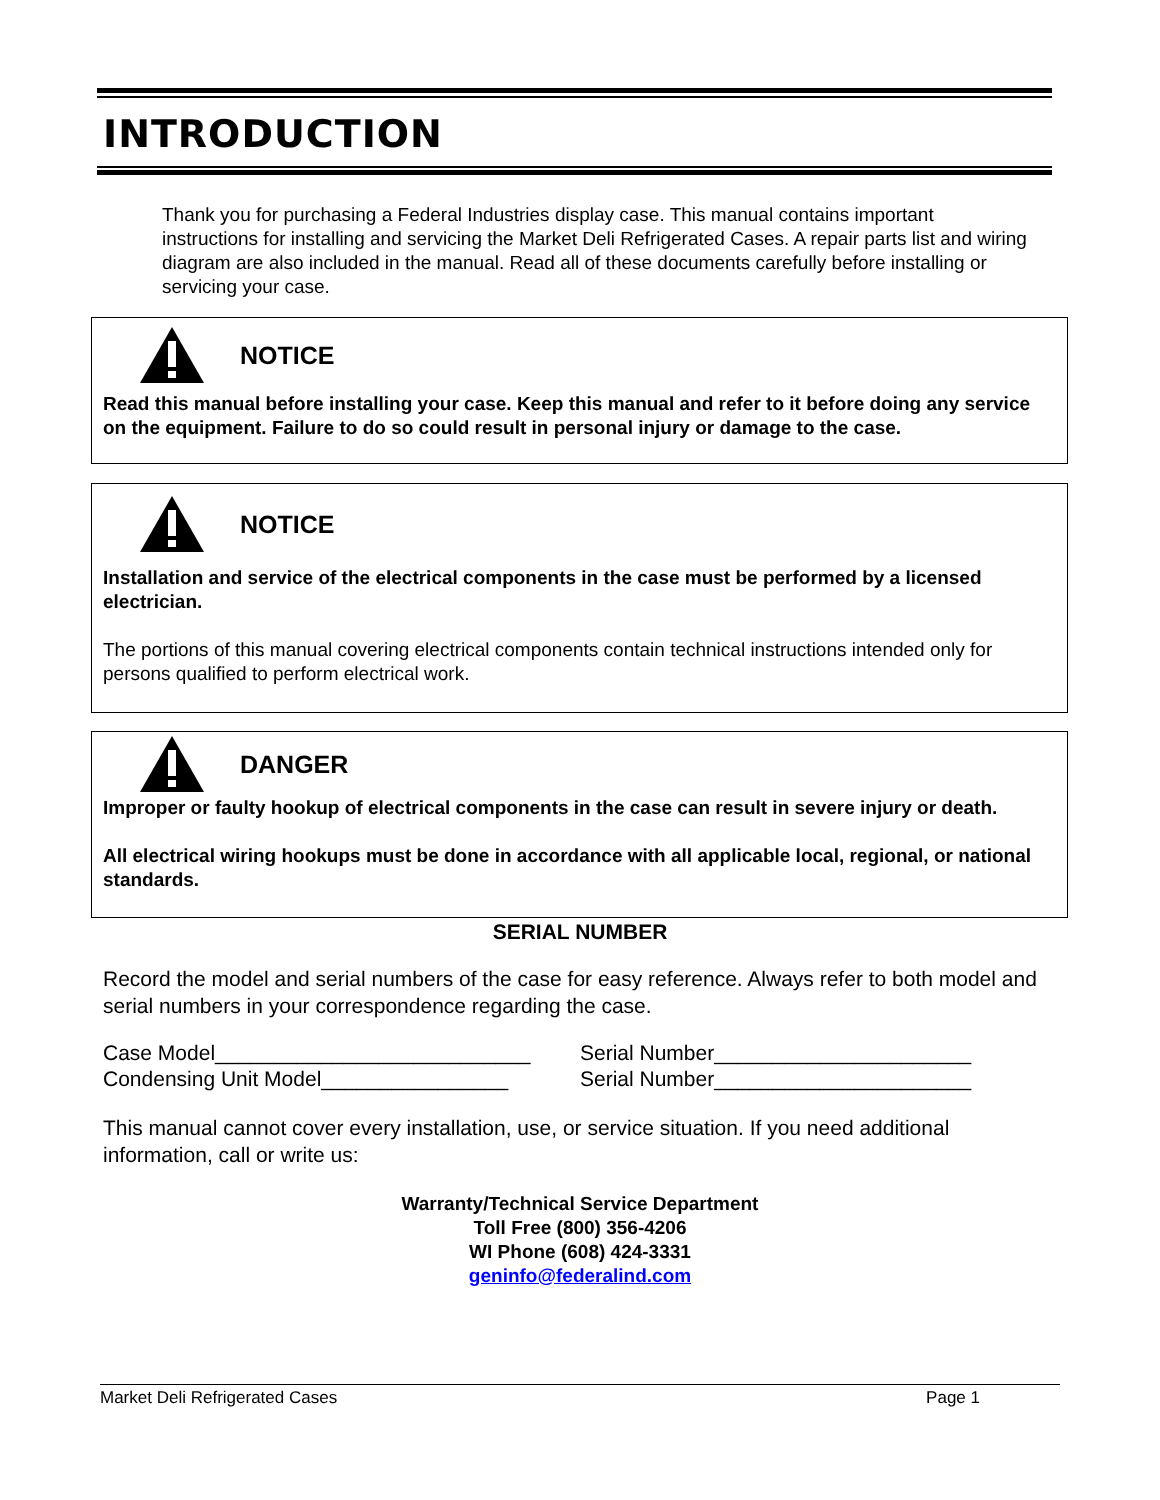INTRODUCTION
Thank you for purchasing a Federal Industries display case. This manual contains important instructions for installing and servicing the Market Deli Refrigerated Cases. A repair parts list and wiring diagram are also included in the manual. Read all of these documents carefully before installing or servicing your case.
NOTICE
Read this manual before installing your case. Keep this manual and refer to it before doing any service on the equipment. Failure to do so could result in personal injury or damage to the case.
NOTICE
Installation and service of the electrical components in the case must be performed by a licensed electrician.
The portions of this manual covering electrical components contain technical instructions intended only for persons qualified to perform electrical work.
DANGER
Improper or faulty hookup of electrical components in the case can result in severe injury or death.
All electrical wiring hookups must be done in accordance with all applicable local, regional, or national standards.
SERIAL NUMBER
Record the model and serial numbers of the case for easy reference. Always refer to both model and serial numbers in your correspondence regarding the case.
Case Model___________________________
Condensing Unit Model________________
Serial Number______________________
Serial Number______________________
This manual cannot cover every installation, use, or service situation. If you need additional information, call or write us:
Warranty/Technical Service Department
Toll Free (800) 356-4206
WI Phone (608) 424-3331
geninfo@federalind.com
Market Deli Refrigerated Cases Page 1